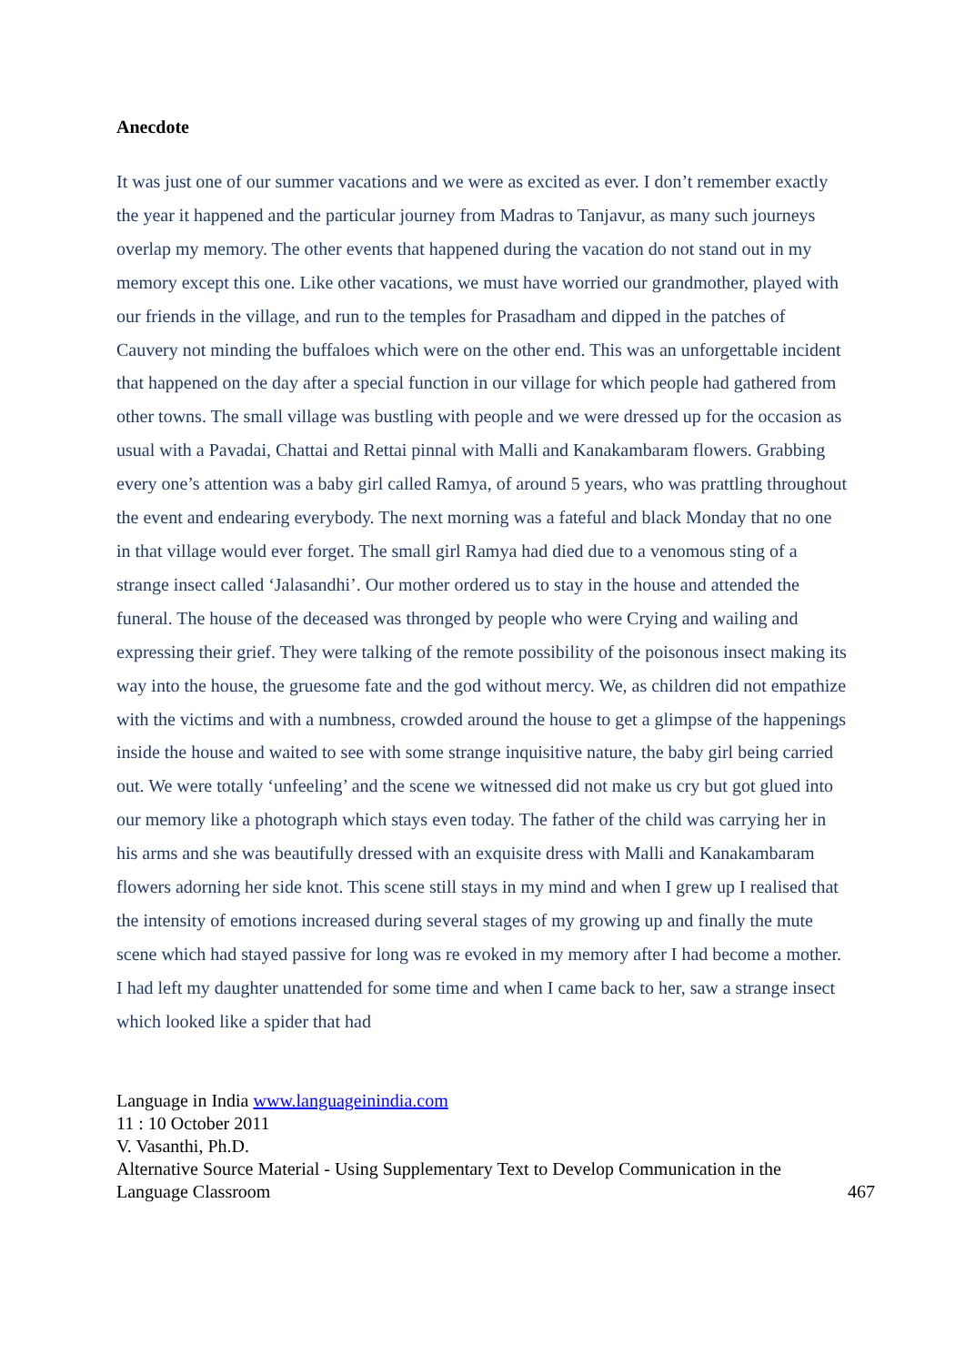Anecdote
It was just one of our summer vacations and we were as excited as ever. I don’t remember exactly the year it happened and the particular journey from Madras to Tanjavur, as many such journeys overlap my memory. The other events that happened during the vacation do not stand out in my memory except this one. Like other vacations, we must have worried our grandmother, played with our friends in the village, and run to the temples for Prasadham and dipped in the patches of Cauvery not minding the buffaloes which were on the other end. This was an unforgettable incident that happened on the day after a special function in our village for which people had gathered from other towns. The small village was bustling with people and we were dressed up for the occasion as usual with a Pavadai, Chattai and Rettai pinnal with Malli and Kanakambaram flowers. Grabbing every one’s attention was a baby girl called Ramya, of around 5 years, who was prattling throughout the event and endearing everybody. The next morning was a fateful and black Monday that no one in that village would ever forget. The small girl Ramya had died due to a venomous sting of a strange insect called ‘Jalasandhi’. Our mother ordered us to stay in the house and attended the funeral. The house of the deceased was thronged by people who were Crying and wailing and expressing their grief. They were talking of the remote possibility of the poisonous insect making its way into the house, the gruesome fate and the god without mercy. We, as children did not empathize with the victims and with a numbness, crowded around the house to get a glimpse of the happenings inside the house and waited to see with some strange inquisitive nature, the baby girl being carried out. We were totally ‘unfeeling’ and the scene we witnessed did not make us cry but got glued into our memory like a photograph which stays even today. The father of the child was carrying her in his arms and she was beautifully dressed with an exquisite dress with Malli and Kanakambaram flowers adorning her side knot. This scene still stays in my mind and when I grew up I realised that the intensity of emotions increased during several stages of my growing up and finally the mute scene which had stayed passive for long was re evoked in my memory after I had become a mother. I had left my daughter unattended for some time and when I came back to her, saw a strange insect which looked like a spider that had
Language in India www.languageinindia.com
11 : 10 October 2011
V. Vasanthi, Ph.D.
Alternative Source Material - Using Supplementary Text to Develop Communication in the
Language Classroom 467